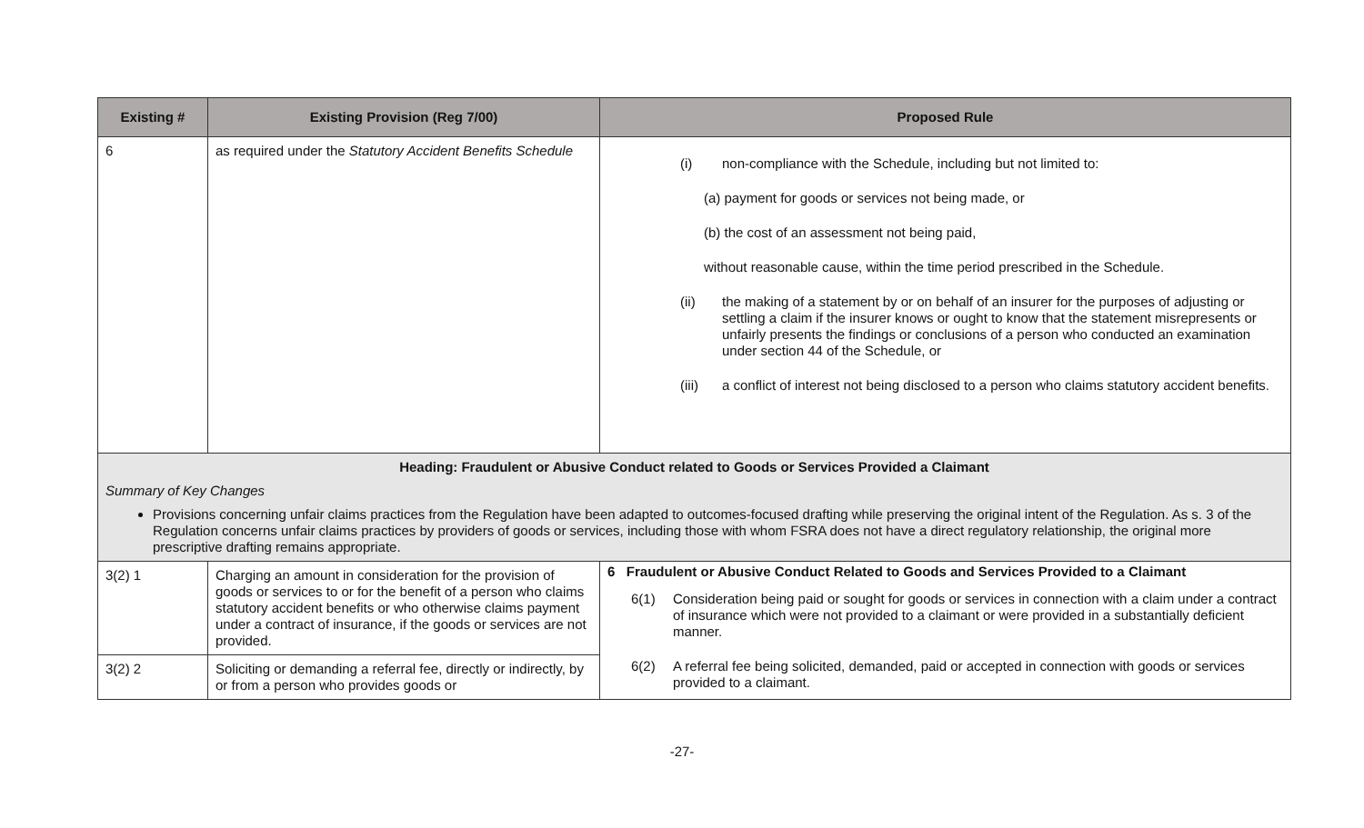| Existing # | Existing Provision (Reg 7/00) | Proposed Rule |
| --- | --- | --- |
| 6 | as required under the Statutory Accident Benefits Schedule | (i) non-compliance with the Schedule, including but not limited to: (a) payment for goods or services not being made, or (b) the cost of an assessment not being paid, without reasonable cause, within the time period prescribed in the Schedule. (ii) the making of a statement by or on behalf of an insurer for the purposes of adjusting or settling a claim if the insurer knows or ought to know that the statement misrepresents or unfairly presents the findings or conclusions of a person who conducted an examination under section 44 of the Schedule, or (iii) a conflict of interest not being disclosed to a person who claims statutory accident benefits. |
| Heading: Fraudulent or Abusive Conduct related to Goods or Services Provided a Claimant Summary of Key Changes Provisions concerning unfair claims practices from the Regulation have been adapted to outcomes-focused drafting while preserving the original intent of the Regulation. As s. 3 of the Regulation concerns unfair claims practices by providers of goods or services, including those with whom FSRA does not have a direct regulatory relationship, the original more prescriptive drafting remains appropriate. | | |
| 3(2) 1 | Charging an amount in consideration for the provision of goods or services to or for the benefit of a person who claims statutory accident benefits or who otherwise claims payment under a contract of insurance, if the goods or services are not provided. | 6 Fraudulent or Abusive Conduct Related to Goods and Services Provided to a Claimant 6(1) Consideration being paid or sought for goods or services in connection with a claim under a contract of insurance which were not provided to a claimant or were provided in a substantially deficient manner. 6(2) A referral fee being solicited, demanded, paid or accepted in connection with goods or services provided to a claimant. |
| 3(2) 2 | Soliciting or demanding a referral fee, directly or indirectly, by or from a person who provides goods or | |
-27-